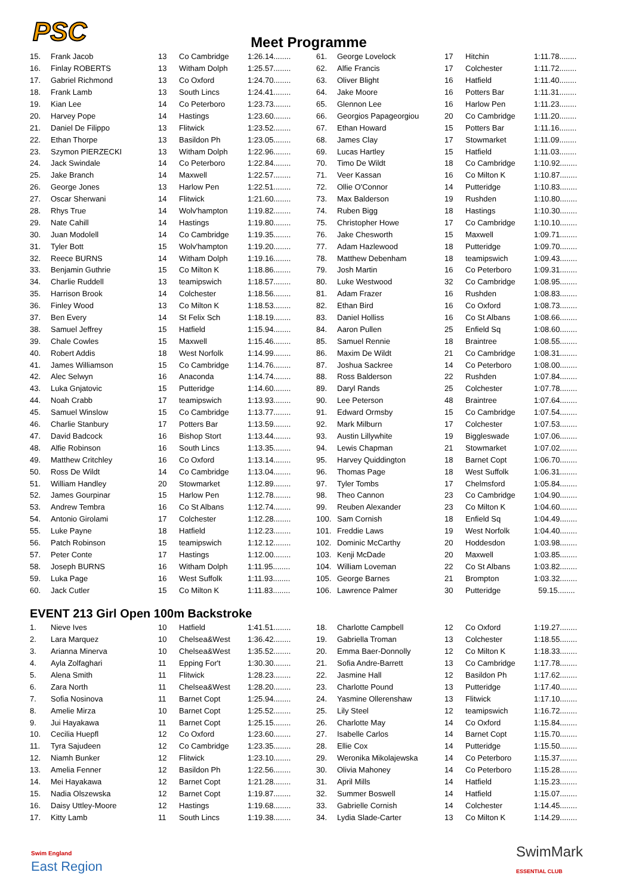PSC
Meet Programme
| 15. | Frank Jacob | 13 | Co Cambridge | 1:26.14........ |
| 16. | Finlay ROBERTS | 13 | Witham Dolph | 1:25.57........ |
| 17. | Gabriel Richmond | 13 | Co Oxford | 1:24.70........ |
| 18. | Frank Lamb | 13 | South Lincs | 1:24.41........ |
| 19. | Kian Lee | 14 | Co Peterboro | 1:23.73........ |
| 20. | Harvey Pope | 14 | Hastings | 1:23.60........ |
| 21. | Daniel De Filippo | 13 | Flitwick | 1:23.52........ |
| 22. | Ethan Thorpe | 13 | Basildon Ph | 1:23.05........ |
| 23. | Szymon PIERZECKI | 13 | Witham Dolph | 1:22.96........ |
| 24. | Jack Swindale | 14 | Co Peterboro | 1:22.84........ |
| 25. | Jake Branch | 14 | Maxwell | 1:22.57........ |
| 26. | George Jones | 13 | Harlow Pen | 1:22.51........ |
| 27. | Oscar Sherwani | 14 | Flitwick | 1:21.60........ |
| 28. | Rhys True | 14 | Wolv'hampton | 1:19.82........ |
| 29. | Nate Cahill | 14 | Hastings | 1:19.80........ |
| 30. | Juan Modolell | 14 | Co Cambridge | 1:19.35........ |
| 31. | Tyler Bott | 15 | Wolv'hampton | 1:19.20........ |
| 32. | Reece BURNS | 14 | Witham Dolph | 1:19.16........ |
| 33. | Benjamin Guthrie | 15 | Co Milton K | 1:18.86........ |
| 34. | Charlie Ruddell | 13 | teamipswich | 1:18.57........ |
| 35. | Harrison Brook | 14 | Colchester | 1:18.56........ |
| 36. | Finley Wood | 13 | Co Milton K | 1:18.53........ |
| 37. | Ben Every | 14 | St Felix Sch | 1:18.19........ |
| 38. | Samuel Jeffrey | 15 | Hatfield | 1:15.94........ |
| 39. | Chale Cowles | 15 | Maxwell | 1:15.46........ |
| 40. | Robert Addis | 18 | West Norfolk | 1:14.99........ |
| 41. | James Williamson | 15 | Co Cambridge | 1:14.76........ |
| 42. | Alec Selwyn | 16 | Anaconda | 1:14.74........ |
| 43. | Luka Gnjatovic | 15 | Putteridge | 1:14.60........ |
| 44. | Noah Crabb | 17 | teamipswich | 1:13.93........ |
| 45. | Samuel Winslow | 15 | Co Cambridge | 1:13.77........ |
| 46. | Charlie Stanbury | 17 | Potters Bar | 1:13.59........ |
| 47. | David Badcock | 16 | Bishop Stort | 1:13.44........ |
| 48. | Alfie Robinson | 16 | South Lincs | 1:13.35........ |
| 49. | Matthew Critchley | 16 | Co Oxford | 1:13.14........ |
| 50. | Ross De Wildt | 14 | Co Cambridge | 1:13.04........ |
| 51. | William Handley | 20 | Stowmarket | 1:12.89........ |
| 52. | James Gourpinar | 15 | Harlow Pen | 1:12.78........ |
| 53. | Andrew Tembra | 16 | Co St Albans | 1:12.74........ |
| 54. | Antonio Girolami | 17 | Colchester | 1:12.28........ |
| 55. | Luke Payne | 18 | Hatfield | 1:12.23........ |
| 56. | Patch Robinson | 15 | teamipswich | 1:12.12........ |
| 57. | Peter Conte | 17 | Hastings | 1:12.00........ |
| 58. | Joseph BURNS | 16 | Witham Dolph | 1:11.95........ |
| 59. | Luka Page | 16 | West Suffolk | 1:11.93........ |
| 60. | Jack Cutler | 15 | Co Milton K | 1:11.83........ |
| 61. | George Lovelock | 17 | Hitchin | 1:11.78........ |
| 62. | Alfie Francis | 17 | Colchester | 1:11.72........ |
| 63. | Oliver Blight | 16 | Hatfield | 1:11.40........ |
| 64. | Jake Moore | 16 | Potters Bar | 1:11.31........ |
| 65. | Glennon Lee | 16 | Harlow Pen | 1:11.23........ |
| 66. | Georgios Papageorgiou | 20 | Co Cambridge | 1:11.20........ |
| 67. | Ethan Howard | 15 | Potters Bar | 1:11.16........ |
| 68. | James Clay | 17 | Stowmarket | 1:11.09........ |
| 69. | Lucas Hartley | 15 | Hatfield | 1:11.03........ |
| 70. | Timo De Wildt | 18 | Co Cambridge | 1:10.92........ |
| 71. | Veer Kassan | 16 | Co Milton K | 1:10.87........ |
| 72. | Ollie O'Connor | 14 | Putteridge | 1:10.83........ |
| 73. | Max Balderson | 19 | Rushden | 1:10.80........ |
| 74. | Ruben Bigg | 18 | Hastings | 1:10.30........ |
| 75. | Christopher Howe | 17 | Co Cambridge | 1:10.10........ |
| 76. | Jake Chesworth | 15 | Maxwell | 1:09.71........ |
| 77. | Adam Hazlewood | 18 | Putteridge | 1:09.70........ |
| 78. | Matthew Debenham | 18 | teamipswich | 1:09.43........ |
| 79. | Josh Martin | 16 | Co Peterboro | 1:09.31........ |
| 80. | Luke Westwood | 32 | Co Cambridge | 1:08.95........ |
| 81. | Adam Frazer | 16 | Rushden | 1:08.83........ |
| 82. | Ethan Bird | 16 | Co Oxford | 1:08.73........ |
| 83. | Daniel Holliss | 16 | Co St Albans | 1:08.66........ |
| 84. | Aaron Pullen | 25 | Enfield Sq | 1:08.60........ |
| 85. | Samuel Rennie | 18 | Braintree | 1:08.55........ |
| 86. | Maxim De Wildt | 21 | Co Cambridge | 1:08.31........ |
| 87. | Joshua Sackree | 14 | Co Peterboro | 1:08.00........ |
| 88. | Ross Balderson | 22 | Rushden | 1:07.84........ |
| 89. | Daryl Rands | 25 | Colchester | 1:07.78........ |
| 90. | Lee Peterson | 48 | Braintree | 1:07.64........ |
| 91. | Edward Ormsby | 15 | Co Cambridge | 1:07.54........ |
| 92. | Mark Milburn | 17 | Colchester | 1:07.53........ |
| 93. | Austin Lillywhite | 19 | Biggleswade | 1:07.06........ |
| 94. | Lewis Chapman | 21 | Stowmarket | 1:07.02........ |
| 95. | Harvey Quiddington | 18 | Barnet Copt | 1:06.70........ |
| 96. | Thomas Page | 18 | West Suffolk | 1:06.31........ |
| 97. | Tyler Tombs | 17 | Chelmsford | 1:05.84........ |
| 98. | Theo Cannon | 23 | Co Cambridge | 1:04.90........ |
| 99. | Reuben Alexander | 23 | Co Milton K | 1:04.60........ |
| 100. | Sam Cornish | 18 | Enfield Sq | 1:04.49........ |
| 101. | Freddie Laws | 19 | West Norfolk | 1:04.40........ |
| 102. | Dominic McCarthy | 20 | Hoddesdon | 1:03.98........ |
| 103. | Kenji McDade | 20 | Maxwell | 1:03.85........ |
| 104. | William Loveman | 22 | Co St Albans | 1:03.82........ |
| 105. | George Barnes | 21 | Brompton | 1:03.32........ |
| 106. | Lawrence Palmer | 30 | Putteridge | 59.15........ |
EVENT 213 Girl Open 100m Backstroke
| 1. | Nieve Ives | 10 | Hatfield | 1:41.51........ |
| 2. | Lara Marquez | 10 | Chelsea&West | 1:36.42........ |
| 3. | Arianna Minerva | 10 | Chelsea&West | 1:35.52........ |
| 4. | Ayla Zolfaghari | 11 | Epping For't | 1:30.30........ |
| 5. | Alena Smith | 11 | Flitwick | 1:28.23........ |
| 6. | Zara North | 11 | Chelsea&West | 1:28.20........ |
| 7. | Sofia Nosinova | 11 | Barnet Copt | 1:25.94........ |
| 8. | Amelie Mirza | 10 | Barnet Copt | 1:25.52........ |
| 9. | Jui Hayakawa | 11 | Barnet Copt | 1:25.15........ |
| 10. | Cecilia Huepfl | 12 | Co Oxford | 1:23.60........ |
| 11. | Tyra Sajudeen | 12 | Co Cambridge | 1:23.35........ |
| 12. | Niamh Bunker | 12 | Flitwick | 1:23.10........ |
| 13. | Amelia Fenner | 12 | Basildon Ph | 1:22.56........ |
| 14. | Mei Hayakawa | 12 | Barnet Copt | 1:21.28........ |
| 15. | Nadia Olszewska | 12 | Barnet Copt | 1:19.87........ |
| 16. | Daisy Uttley-Moore | 12 | Hastings | 1:19.68........ |
| 17. | Kitty Lamb | 11 | South Lincs | 1:19.38........ |
| 18. | Charlotte Campbell | 12 | Co Oxford | 1:19.27........ |
| 19. | Gabriella Troman | 13 | Colchester | 1:18.55........ |
| 20. | Emma Baer-Donnolly | 12 | Co Milton K | 1:18.33........ |
| 21. | Sofia Andre-Barrett | 13 | Co Cambridge | 1:17.78........ |
| 22. | Jasmine Hall | 12 | Basildon Ph | 1:17.62........ |
| 23. | Charlotte Pound | 13 | Putteridge | 1:17.40........ |
| 24. | Yasmine Ollerenshaw | 13 | Flitwick | 1:17.10........ |
| 25. | Lily Steel | 12 | teamipswich | 1:16.72........ |
| 26. | Charlotte May | 14 | Co Oxford | 1:15.84........ |
| 27. | Isabelle Carlos | 14 | Barnet Copt | 1:15.70........ |
| 28. | Ellie Cox | 14 | Putteridge | 1:15.50........ |
| 29. | Weronika Mikolajewska | 14 | Co Peterboro | 1:15.37........ |
| 30. | Olivia Mahoney | 14 | Co Peterboro | 1:15.28........ |
| 31. | April Mills | 14 | Hatfield | 1:15.23........ |
| 32. | Summer Boswell | 14 | Hatfield | 1:15.07........ |
| 33. | Gabrielle Cornish | 14 | Colchester | 1:14.45........ |
| 34. | Lydia Slade-Carter | 13 | Co Milton K | 1:14.29........ |
Swim England
East Region
SwimMark
ESSENTIAL CLUB